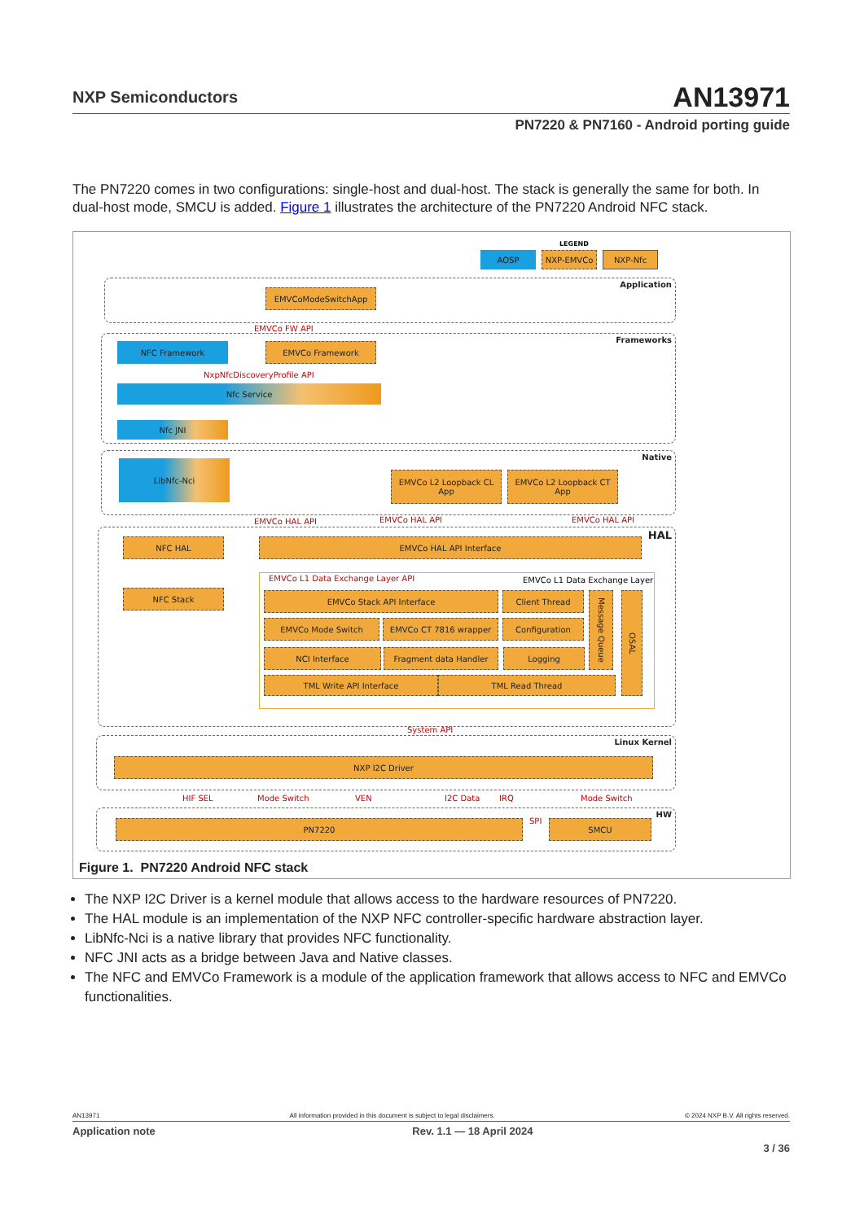NXP Semiconductors
AN13971
PN7220 & PN7160 - Android porting guide
The PN7220 comes in two configurations: single-host and dual-host. The stack is generally the same for both. In dual-host mode, SMCU is added. Figure 1 illustrates the architecture of the PN7220 Android NFC stack.
LEGEND
AOSP NXP-EMVCo NXP-Nfc
Application EMVCoModeSwitchApp
EMVCo FW API
Frameworks NFC Framework EMVCo Framework
NxpNfcDiscoveryProfile API
Nfc Service
Nfc JNI
Native LibNfc-Nci
EMVCo L2 Loopback CL App
EMVCo L2 Loopback CT App
EMVCo HAL API EMVCo HAL API EMVCo HAL API
HAL NFC HAL EMVCo HAL API Interface
NFC Stack
EMVCo L1 Data Exchange Layer API
EMVCo L1 Data Exchange Layer
EMVCo Stack API Interface Client Thread
EMVCo Mode Switch EMVCo CT 7816 wrapper Configuration
NCI Interface Fragment data Handler Logging
Message Queue
OSAL
TML Write API Interface TML Read Thread
System API
Linux Kernel
NXP I2C Driver
HIF SEL Mode Switch VEN I2C Data IRQ Mode Switch
HW PN7220 SPI SMCU
Figure 1. PN7220 Android NFC stack
The NXP I2C Driver is a kernel module that allows access to the hardware resources of PN7220.
The HAL module is an implementation of the NXP NFC controller-specific hardware abstraction layer.
LibNfc-Nci is a native library that provides NFC functionality.
NFC JNI acts as a bridge between Java and Native classes.
The NFC and EMVCo Framework is a module of the application framework that allows access to NFC and EMVCo functionalities.
AN13971 All information provided in this document is subject to legal disclaimers. © 2024 NXP B.V. All rights reserved.
Application note Rev. 1.1 — 18 April 2024
3 / 36